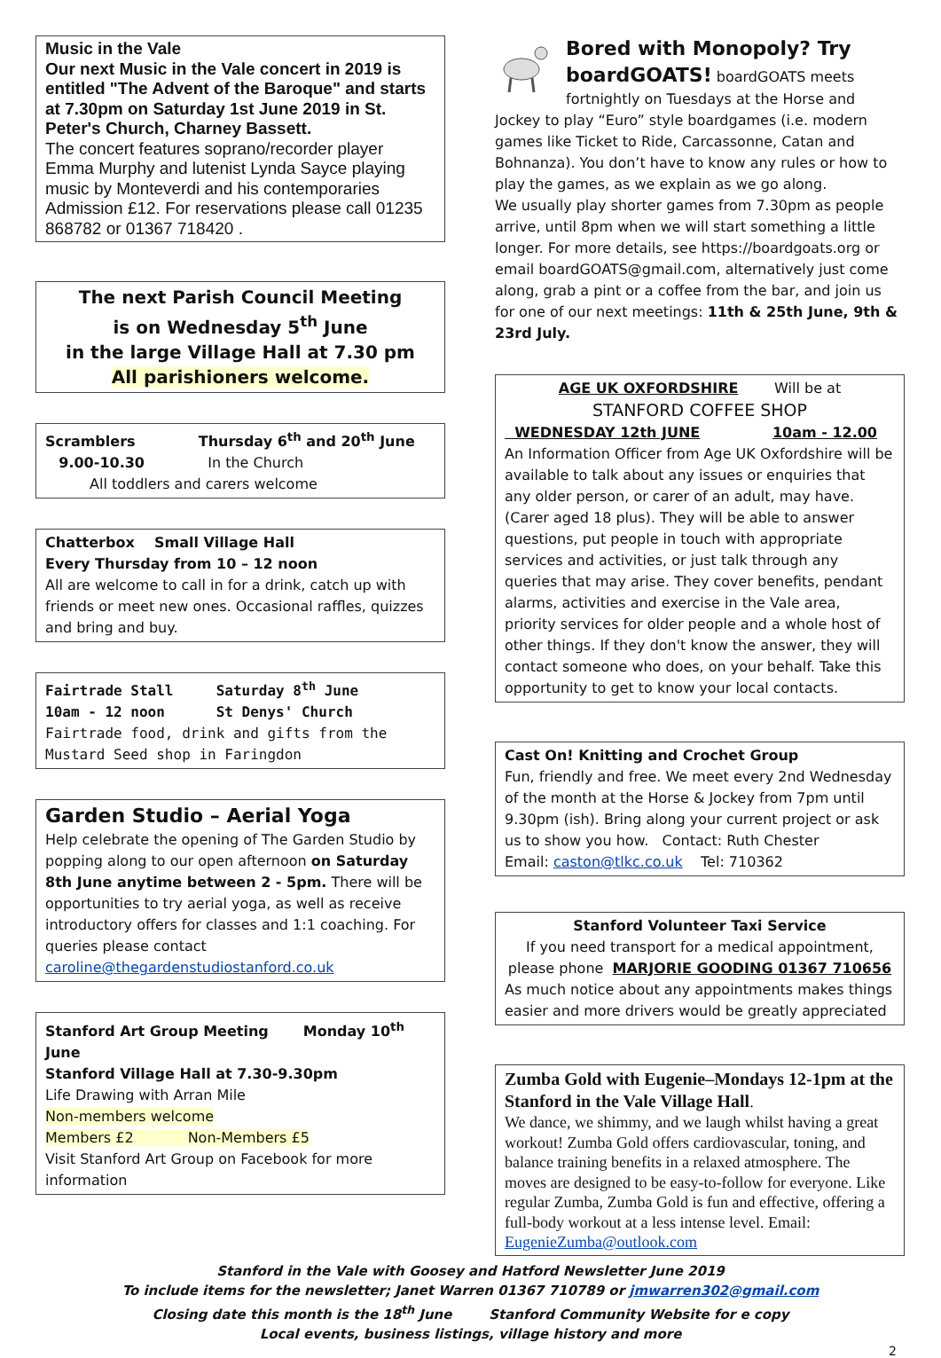Music in the Vale
Our next Music in the Vale concert in 2019 is entitled "The Advent of the Baroque" and starts at 7.30pm on Saturday 1st June 2019 in St. Peter's Church, Charney Bassett.
The concert features soprano/recorder player Emma Murphy and lutenist Lynda Sayce playing music by Monteverdi and his contemporaries Admission £12. For reservations please call 01235 868782 or 01367 718420 .
The next Parish Council Meeting
is on Wednesday 5<sup>th</sup> June
in the large Village Hall at 7.30 pm
All parishioners welcome.
Scramblers Thursday 6<sup>th</sup> and 20<sup>th</sup> June
9.00-10.30 In the Church
All toddlers and carers welcome
Chatterbox Small Village Hall
Every Thursday from 10 – 12 noon
All are welcome to call in for a drink, catch up with friends or meet new ones. Occasional raffles, quizzes and bring and buy.
Fairtrade Stall Saturday 8<sup>th</sup> June
10am - 12 noon St Denys' Church
Fairtrade food, drink and gifts from the Mustard Seed shop in Faringdon
Garden Studio – Aerial Yoga
Help celebrate the opening of The Garden Studio by popping along to our open afternoon on Saturday 8th June anytime between 2 - 5pm. There will be opportunities to try aerial yoga, as well as receive introductory offers for classes and 1:1 coaching. For queries please contact
caroline@thegardenstudiostanford.co.uk
Stanford Art Group Meeting Monday 10<sup>th</sup> June
Stanford Village Hall at 7.30-9.30pm
Life Drawing with Arran Mile
Non-members welcome
Members £2 Non-Members £5
Visit Stanford Art Group on Facebook for more information
Bored with Monopoly? Try boardGOATS! boardGOATS meets fortnightly on Tuesdays at the Horse and Jockey to play “Euro” style boardgames (i.e. modern games like Ticket to Ride, Carcassonne, Catan and Bohnanza). You don’t have to know any rules or how to play the games, as we explain as we go along.
We usually play shorter games from 7.30pm as people arrive, until 8pm when we will start something a little longer. For more details, see https://boardgoats.org or email boardGOATS@gmail.com, alternatively just come along, grab a pint or a coffee from the bar, and join us for one of our next meetings: 11th & 25th June, 9th & 23rd July.
AGE UK OXFORDSHIRE Will be at
STANFORD COFFEE SHOP
WEDNESDAY 12th JUNE 10am - 12.00
An Information Officer from Age UK Oxfordshire will be available to talk about any issues or enquiries that any older person, or carer of an adult, may have. (Carer aged 18 plus). They will be able to answer questions, put people in touch with appropriate services and activities, or just talk through any queries that may arise. They cover benefits, pendant alarms, activities and exercise in the Vale area, priority services for older people and a whole host of other things. If they don't know the answer, they will contact someone who does, on your behalf. Take this opportunity to get to know your local contacts.
Cast On! Knitting and Crochet Group
Fun, friendly and free. We meet every 2nd Wednesday of the month at the Horse & Jockey from 7pm until 9.30pm (ish). Bring along your current project or ask us to show you how. Contact: Ruth Chester
Email: caston@tlkc.co.uk Tel: 710362
Stanford Volunteer Taxi Service
If you need transport for a medical appointment, please phone MARJORIE GOODING 01367 710656
As much notice about any appointments makes things easier and more drivers would be greatly appreciated
Zumba Gold with Eugenie–Mondays 12-1pm at the Stanford in the Vale Village Hall.
We dance, we shimmy, and we laugh whilst having a great workout! Zumba Gold offers cardiovascular, toning, and balance training benefits in a relaxed atmosphere. The moves are designed to be easy-to-follow for everyone. Like regular Zumba, Zumba Gold is fun and effective, offering a full-body workout at a less intense level. Email: EugenieZumba@outlook.com
Stanford in the Vale with Goosey and Hatford Newsletter June 2019
To include items for the newsletter; Janet Warren 01367 710789 or jmwarren302@gmail.com
Closing date this month is the 18<sup>th</sup> June Stanford Community Website for e copy
Local events, business listings, village history and more
2